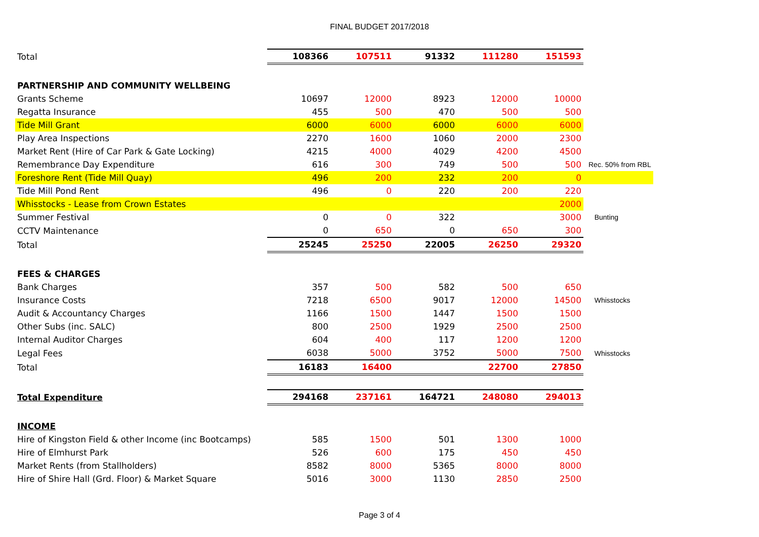FINAL BUDGET 2017/2018
| Total | 108366 | 107511 | 91332 | 111280 | 151593 | |
| PARTNERSHIP AND COMMUNITY WELLBEING | | | | | | |
| Grants Scheme | 10697 | 12000 | 8923 | 12000 | 10000 | |
| Regatta Insurance | 455 | 500 | 470 | 500 | 500 | |
| Tide Mill Grant | 6000 | 6000 | 6000 | 6000 | 6000 | |
| Play Area Inspections | 2270 | 1600 | 1060 | 2000 | 2300 | |
| Market Rent (Hire of Car Park & Gate Locking) | 4215 | 4000 | 4029 | 4200 | 4500 | |
| Remembrance Day Expenditure | 616 | 300 | 749 | 500 | 500 | Rec. 50% from RBL |
| Foreshore Rent (Tide Mill Quay) | 496 | 200 | 232 | 200 | 0 | |
| Tide Mill Pond Rent | 496 | 0 | 220 | 200 | 220 | |
| Whisstocks - Lease from Crown Estates | | | | | 2000 | |
| Summer Festival | 0 | 0 | 322 | | 3000 | Bunting |
| CCTV Maintenance | 0 | 650 | 0 | 650 | 300 | |
| Total | 25245 | 25250 | 22005 | 26250 | 29320 | |
| FEES & CHARGES | | | | | | |
| Bank Charges | 357 | 500 | 582 | 500 | 650 | |
| Insurance Costs | 7218 | 6500 | 9017 | 12000 | 14500 | Whisstocks |
| Audit & Accountancy Charges | 1166 | 1500 | 1447 | 1500 | 1500 | |
| Other Subs (inc. SALC) | 800 | 2500 | 1929 | 2500 | 2500 | |
| Internal Auditor Charges | 604 | 400 | 117 | 1200 | 1200 | |
| Legal Fees | 6038 | 5000 | 3752 | 5000 | 7500 | Whisstocks |
| Total | 16183 | 16400 | | 22700 | 27850 | |
| Total Expenditure | 294168 | 237161 | 164721 | 248080 | 294013 | |
| INCOME | | | | | | |
| Hire of Kingston Field & other Income (inc Bootcamps) | 585 | 1500 | 501 | 1300 | 1000 | |
| Hire of Elmhurst Park | 526 | 600 | 175 | 450 | 450 | |
| Market Rents (from Stallholders) | 8582 | 8000 | 5365 | 8000 | 8000 | |
| Hire of Shire Hall (Grd. Floor) & Market Square | 5016 | 3000 | 1130 | 2850 | 2500 | |
Page 3 of 4